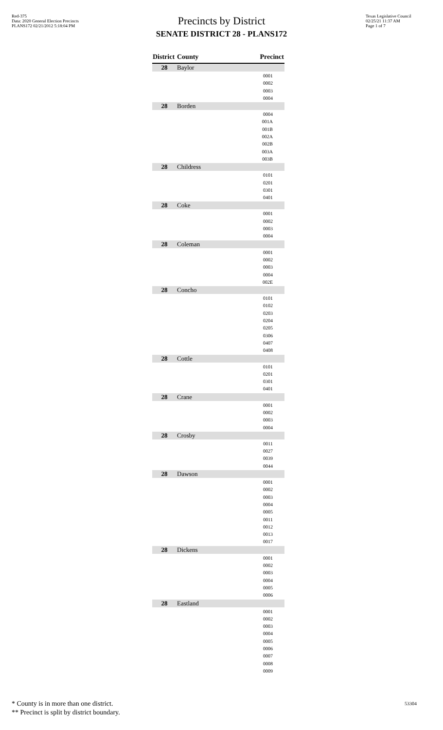Red-375
Data: 2020 General Election Precincts
PLANS172 02/21/2012 5:18:04 PM
Texas Legislative Council
02/25/21 11:37 AM
Page 1 of 7
Precincts by District
SENATE DISTRICT 28 - PLANS172
| District | County | Precinct |
| --- | --- | --- |
| 28 | Baylor | |
| | | 0001 0002 0003 0004 |
| 28 | Borden | |
| | | 0004 001A 001B 002A 002B 003A 003B |
| 28 | Childress | |
| | | 0101 0201 0301 0401 |
| 28 | Coke | |
| | | 0001 0002 0003 0004 |
| 28 | Coleman | |
| | | 0001 0002 0003 0004 002E |
| 28 | Concho | |
| | | 0101 0102 0203 0204 0205 0306 0407 0408 |
| 28 | Cottle | |
| | | 0101 0201 0301 0401 |
| 28 | Crane | |
| | | 0001 0002 0003 0004 |
| 28 | Crosby | |
| | | 0011 0027 0039 0044 |
| 28 | Dawson | |
| | | 0001 0002 0003 0004 0005 0011 0012 0013 0017 |
| 28 | Dickens | |
| | | 0001 0002 0003 0004 0005 0006 |
| 28 | Eastland | |
| | | 0001 0002 0003 0004 0005 0006 0007 0008 0009 |
* County is in more than one district.
** Precinct is split by district boundary.
53304